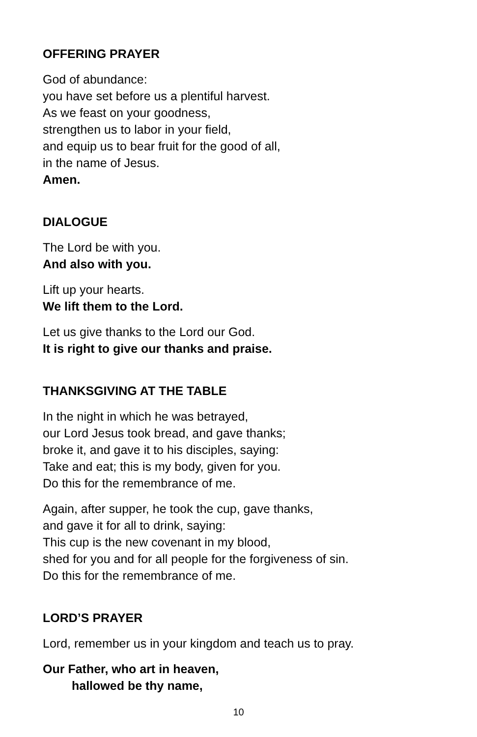OFFERING PRAYER
God of abundance:
you have set before us a plentiful harvest.
As we feast on your goodness,
strengthen us to labor in your field,
and equip us to bear fruit for the good of all,
in the name of Jesus.
Amen.
DIALOGUE
The Lord be with you.
And also with you.
Lift up your hearts.
We lift them to the Lord.
Let us give thanks to the Lord our God.
It is right to give our thanks and praise.
THANKSGIVING AT THE TABLE
In the night in which he was betrayed,
our Lord Jesus took bread, and gave thanks;
broke it, and gave it to his disciples, saying:
Take and eat; this is my body, given for you.
Do this for the remembrance of me.
Again, after supper, he took the cup, gave thanks,
and gave it for all to drink, saying:
This cup is the new covenant in my blood,
shed for you and for all people for the forgiveness of sin.
Do this for the remembrance of me.
LORD’S PRAYER
Lord, remember us in your kingdom and teach us to pray.
Our Father, who art in heaven,
hallowed be thy name,
10